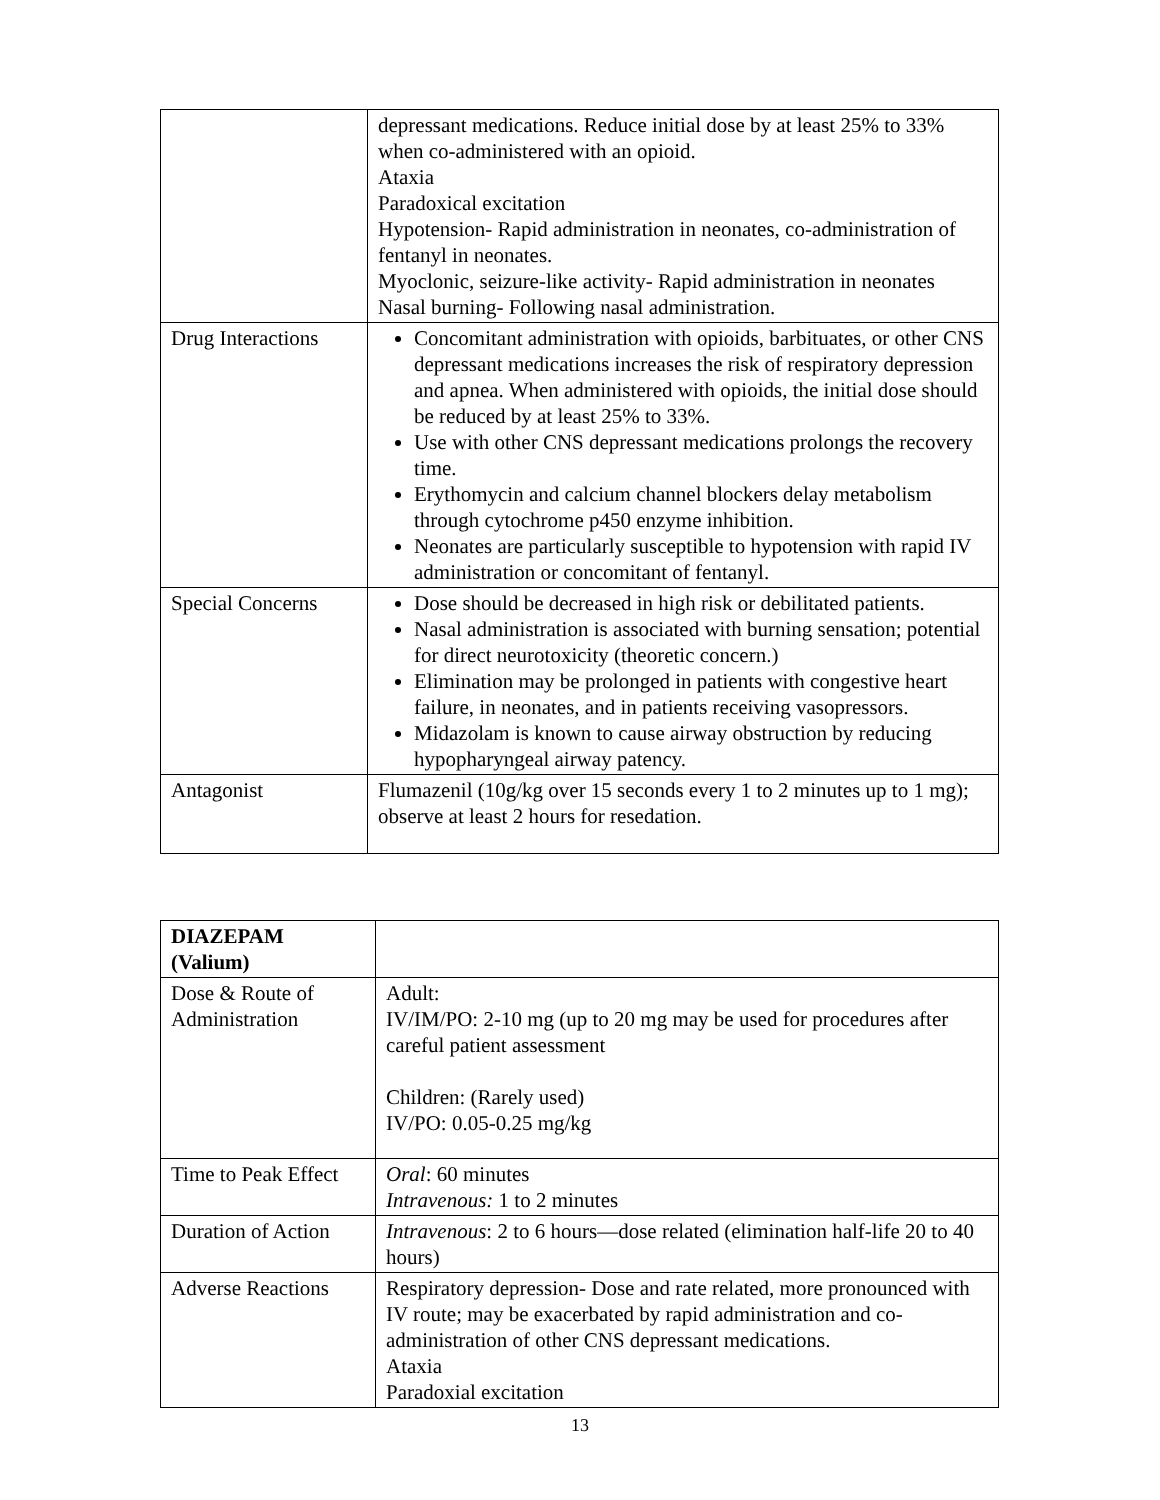| | depressant medications. Reduce initial dose by at least 25% to 33% when co-administered with an opioid. Ataxia Paradoxical excitation Hypotension- Rapid administration in neonates, co-administration of fentanyl in neonates. Myoclonic, seizure-like activity- Rapid administration in neonates Nasal burning- Following nasal administration. |
| Drug Interactions | Concomitant administration with opioids, barbituates, or other CNS depressant medications increases the risk of respiratory depression and apnea. When administered with opioids, the initial dose should be reduced by at least 25% to 33%. Use with other CNS depressant medications prolongs the recovery time. Erythomycin and calcium channel blockers delay metabolism through cytochrome p450 enzyme inhibition. Neonates are particularly susceptible to hypotension with rapid IV administration or concomitant of fentanyl. |
| Special Concerns | Dose should be decreased in high risk or debilitated patients. Nasal administration is associated with burning sensation; potential for direct neurotoxicity (theoretic concern.) Elimination may be prolonged in patients with congestive heart failure, in neonates, and in patients receiving vasopressors. Midazolam is known to cause airway obstruction by reducing hypopharyngeal airway patency. |
| Antagonist | Flumazenil (10g/kg over 15 seconds every 1 to 2 minutes up to 1 mg); observe at least 2 hours for resedation. |
| DIAZEPAM (Valium) | |
| Dose & Route of Administration | Adult: IV/IM/PO: 2-10 mg (up to 20 mg may be used for procedures after careful patient assessment Children: (Rarely used) IV/PO: 0.05-0.25 mg/kg |
| Time to Peak Effect | Oral : 60 minutes Intravenous: 1 to 2 minutes |
| Duration of Action | Intravenous : 2 to 6 hours—dose related (elimination half-life 20 to 40 hours) |
| Adverse Reactions | Respiratory depression- Dose and rate related, more pronounced with IV route; may be exacerbated by rapid administration and co-administration of other CNS depressant medications. Ataxia Paradoxial excitation |
13